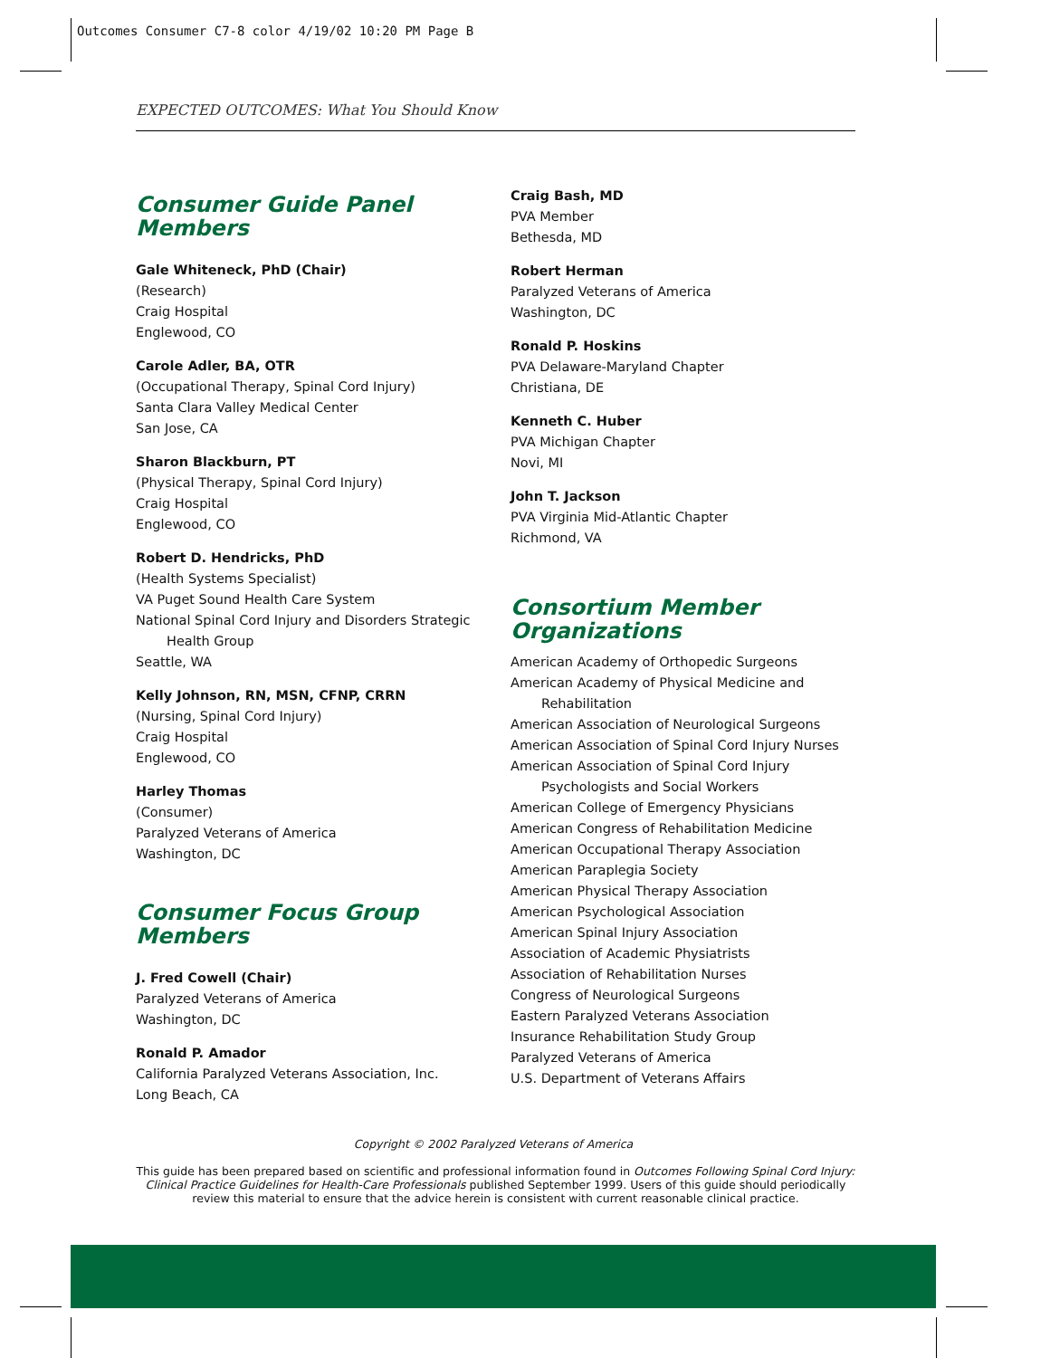Outcomes Consumer C7-8 color 4/19/02 10:20 PM Page B
EXPECTED OUTCOMES: What You Should Know
Consumer Guide Panel Members
Gale Whiteneck, PhD (Chair)
(Research)
Craig Hospital
Englewood, CO
Carole Adler, BA, OTR
(Occupational Therapy, Spinal Cord Injury)
Santa Clara Valley Medical Center
San Jose, CA
Sharon Blackburn, PT
(Physical Therapy, Spinal Cord Injury)
Craig Hospital
Englewood, CO
Robert D. Hendricks, PhD
(Health Systems Specialist)
VA Puget Sound Health Care System
National Spinal Cord Injury and Disorders Strategic
Health Group
Seattle, WA
Kelly Johnson, RN, MSN, CFNP, CRRN
(Nursing, Spinal Cord Injury)
Craig Hospital
Englewood, CO
Harley Thomas
(Consumer)
Paralyzed Veterans of America
Washington, DC
Consumer Focus Group Members
J. Fred Cowell (Chair)
Paralyzed Veterans of America
Washington, DC
Ronald P. Amador
California Paralyzed Veterans Association, Inc.
Long Beach, CA
Craig Bash, MD
PVA Member
Bethesda, MD
Robert Herman
Paralyzed Veterans of America
Washington, DC
Ronald P. Hoskins
PVA Delaware-Maryland Chapter
Christiana, DE
Kenneth C. Huber
PVA Michigan Chapter
Novi, MI
John T. Jackson
PVA Virginia Mid-Atlantic Chapter
Richmond, VA
Consortium Member Organizations
American Academy of Orthopedic Surgeons
American Academy of Physical Medicine and
Rehabilitation
American Association of Neurological Surgeons
American Association of Spinal Cord Injury Nurses
American Association of Spinal Cord Injury
Psychologists and Social Workers
American College of Emergency Physicians
American Congress of Rehabilitation Medicine
American Occupational Therapy Association
American Paraplegia Society
American Physical Therapy Association
American Psychological Association
American Spinal Injury Association
Association of Academic Physiatrists
Association of Rehabilitation Nurses
Congress of Neurological Surgeons
Eastern Paralyzed Veterans Association
Insurance Rehabilitation Study Group
Paralyzed Veterans of America
U.S. Department of Veterans Affairs
Copyright © 2002 Paralyzed Veterans of America
This guide has been prepared based on scientific and professional information found in Outcomes Following Spinal Cord Injury: Clinical Practice Guidelines for Health-Care Professionals published September 1999. Users of this guide should periodically review this material to ensure that the advice herein is consistent with current reasonable clinical practice.